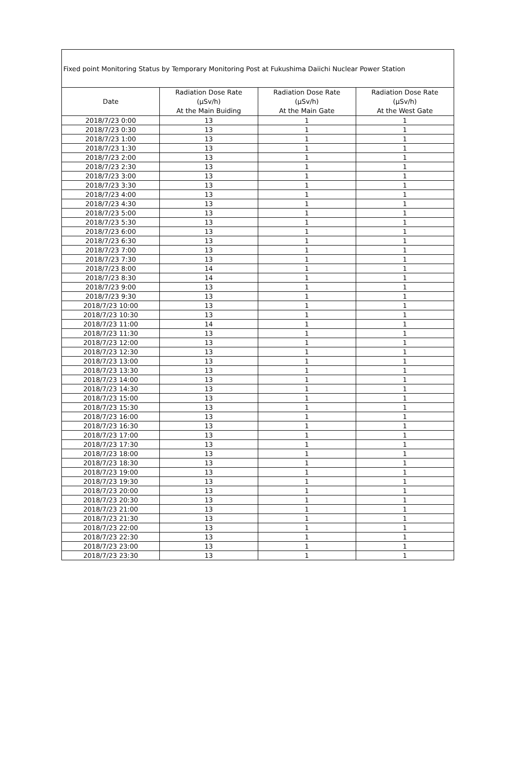| Fixed point Monitoring Status by Temporary Monitoring Post at Fukushima Daiichi Nuclear Power Station | | | |
| --- | --- | --- | --- |
| Date | Radiation Dose Rate (μSv/h) At the Main Buiding | Radiation Dose Rate (μSv/h) At the Main Gate | Radiation Dose Rate (μSv/h) At the West Gate |
| 2018/7/23 0:00 | 13 | 1 | 1 |
| 2018/7/23 0:30 | 13 | 1 | 1 |
| 2018/7/23 1:00 | 13 | 1 | 1 |
| 2018/7/23 1:30 | 13 | 1 | 1 |
| 2018/7/23 2:00 | 13 | 1 | 1 |
| 2018/7/23 2:30 | 13 | 1 | 1 |
| 2018/7/23 3:00 | 13 | 1 | 1 |
| 2018/7/23 3:30 | 13 | 1 | 1 |
| 2018/7/23 4:00 | 13 | 1 | 1 |
| 2018/7/23 4:30 | 13 | 1 | 1 |
| 2018/7/23 5:00 | 13 | 1 | 1 |
| 2018/7/23 5:30 | 13 | 1 | 1 |
| 2018/7/23 6:00 | 13 | 1 | 1 |
| 2018/7/23 6:30 | 13 | 1 | 1 |
| 2018/7/23 7:00 | 13 | 1 | 1 |
| 2018/7/23 7:30 | 13 | 1 | 1 |
| 2018/7/23 8:00 | 14 | 1 | 1 |
| 2018/7/23 8:30 | 14 | 1 | 1 |
| 2018/7/23 9:00 | 13 | 1 | 1 |
| 2018/7/23 9:30 | 13 | 1 | 1 |
| 2018/7/23 10:00 | 13 | 1 | 1 |
| 2018/7/23 10:30 | 13 | 1 | 1 |
| 2018/7/23 11:00 | 14 | 1 | 1 |
| 2018/7/23 11:30 | 13 | 1 | 1 |
| 2018/7/23 12:00 | 13 | 1 | 1 |
| 2018/7/23 12:30 | 13 | 1 | 1 |
| 2018/7/23 13:00 | 13 | 1 | 1 |
| 2018/7/23 13:30 | 13 | 1 | 1 |
| 2018/7/23 14:00 | 13 | 1 | 1 |
| 2018/7/23 14:30 | 13 | 1 | 1 |
| 2018/7/23 15:00 | 13 | 1 | 1 |
| 2018/7/23 15:30 | 13 | 1 | 1 |
| 2018/7/23 16:00 | 13 | 1 | 1 |
| 2018/7/23 16:30 | 13 | 1 | 1 |
| 2018/7/23 17:00 | 13 | 1 | 1 |
| 2018/7/23 17:30 | 13 | 1 | 1 |
| 2018/7/23 18:00 | 13 | 1 | 1 |
| 2018/7/23 18:30 | 13 | 1 | 1 |
| 2018/7/23 19:00 | 13 | 1 | 1 |
| 2018/7/23 19:30 | 13 | 1 | 1 |
| 2018/7/23 20:00 | 13 | 1 | 1 |
| 2018/7/23 20:30 | 13 | 1 | 1 |
| 2018/7/23 21:00 | 13 | 1 | 1 |
| 2018/7/23 21:30 | 13 | 1 | 1 |
| 2018/7/23 22:00 | 13 | 1 | 1 |
| 2018/7/23 22:30 | 13 | 1 | 1 |
| 2018/7/23 23:00 | 13 | 1 | 1 |
| 2018/7/23 23:30 | 13 | 1 | 1 |